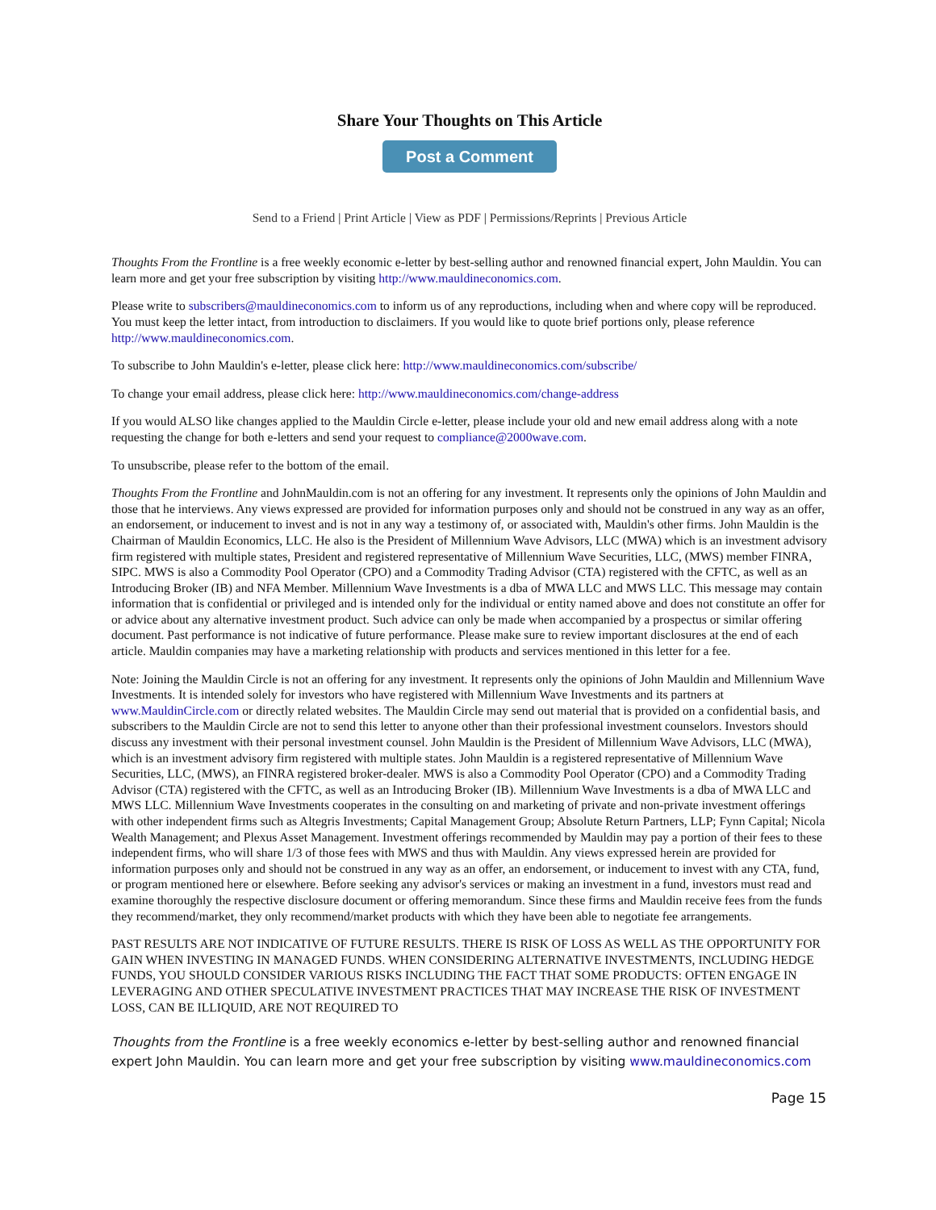Share Your Thoughts on This Article
Post a Comment
Send to a Friend | Print Article | View as PDF | Permissions/Reprints | Previous Article
Thoughts From the Frontline is a free weekly economic e-letter by best-selling author and renowned financial expert, John Mauldin. You can learn more and get your free subscription by visiting http://www.mauldineconomics.com.
Please write to subscribers@mauldineconomics.com to inform us of any reproductions, including when and where copy will be reproduced. You must keep the letter intact, from introduction to disclaimers. If you would like to quote brief portions only, please reference http://www.mauldineconomics.com.
To subscribe to John Mauldin's e-letter, please click here: http://www.mauldineconomics.com/subscribe/
To change your email address, please click here: http://www.mauldineconomics.com/change-address
If you would ALSO like changes applied to the Mauldin Circle e-letter, please include your old and new email address along with a note requesting the change for both e-letters and send your request to compliance@2000wave.com.
To unsubscribe, please refer to the bottom of the email.
Thoughts From the Frontline and JohnMauldin.com is not an offering for any investment. It represents only the opinions of John Mauldin and those that he interviews. Any views expressed are provided for information purposes only and should not be construed in any way as an offer, an endorsement, or inducement to invest and is not in any way a testimony of, or associated with, Mauldin's other firms. John Mauldin is the Chairman of Mauldin Economics, LLC. He also is the President of Millennium Wave Advisors, LLC (MWA) which is an investment advisory firm registered with multiple states, President and registered representative of Millennium Wave Securities, LLC, (MWS) member FINRA, SIPC. MWS is also a Commodity Pool Operator (CPO) and a Commodity Trading Advisor (CTA) registered with the CFTC, as well as an Introducing Broker (IB) and NFA Member. Millennium Wave Investments is a dba of MWA LLC and MWS LLC. This message may contain information that is confidential or privileged and is intended only for the individual or entity named above and does not constitute an offer for or advice about any alternative investment product. Such advice can only be made when accompanied by a prospectus or similar offering document. Past performance is not indicative of future performance. Please make sure to review important disclosures at the end of each article. Mauldin companies may have a marketing relationship with products and services mentioned in this letter for a fee.
Note: Joining the Mauldin Circle is not an offering for any investment. It represents only the opinions of John Mauldin and Millennium Wave Investments. It is intended solely for investors who have registered with Millennium Wave Investments and its partners at www.MauldinCircle.com or directly related websites. The Mauldin Circle may send out material that is provided on a confidential basis, and subscribers to the Mauldin Circle are not to send this letter to anyone other than their professional investment counselors. Investors should discuss any investment with their personal investment counsel. John Mauldin is the President of Millennium Wave Advisors, LLC (MWA), which is an investment advisory firm registered with multiple states. John Mauldin is a registered representative of Millennium Wave Securities, LLC, (MWS), an FINRA registered broker-dealer. MWS is also a Commodity Pool Operator (CPO) and a Commodity Trading Advisor (CTA) registered with the CFTC, as well as an Introducing Broker (IB). Millennium Wave Investments is a dba of MWA LLC and MWS LLC. Millennium Wave Investments cooperates in the consulting on and marketing of private and non-private investment offerings with other independent firms such as Altegris Investments; Capital Management Group; Absolute Return Partners, LLP; Fynn Capital; Nicola Wealth Management; and Plexus Asset Management. Investment offerings recommended by Mauldin may pay a portion of their fees to these independent firms, who will share 1/3 of those fees with MWS and thus with Mauldin. Any views expressed herein are provided for information purposes only and should not be construed in any way as an offer, an endorsement, or inducement to invest with any CTA, fund, or program mentioned here or elsewhere. Before seeking any advisor's services or making an investment in a fund, investors must read and examine thoroughly the respective disclosure document or offering memorandum. Since these firms and Mauldin receive fees from the funds they recommend/market, they only recommend/market products with which they have been able to negotiate fee arrangements.
PAST RESULTS ARE NOT INDICATIVE OF FUTURE RESULTS. THERE IS RISK OF LOSS AS WELL AS THE OPPORTUNITY FOR GAIN WHEN INVESTING IN MANAGED FUNDS. WHEN CONSIDERING ALTERNATIVE INVESTMENTS, INCLUDING HEDGE FUNDS, YOU SHOULD CONSIDER VARIOUS RISKS INCLUDING THE FACT THAT SOME PRODUCTS: OFTEN ENGAGE IN LEVERAGING AND OTHER SPECULATIVE INVESTMENT PRACTICES THAT MAY INCREASE THE RISK OF INVESTMENT LOSS, CAN BE ILLIQUID, ARE NOT REQUIRED TO
Thoughts from the Frontline is a free weekly economics e-letter by best-selling author and renowned financial expert John Mauldin. You can learn more and get your free subscription by visiting www.mauldineconomics.com
Page 15